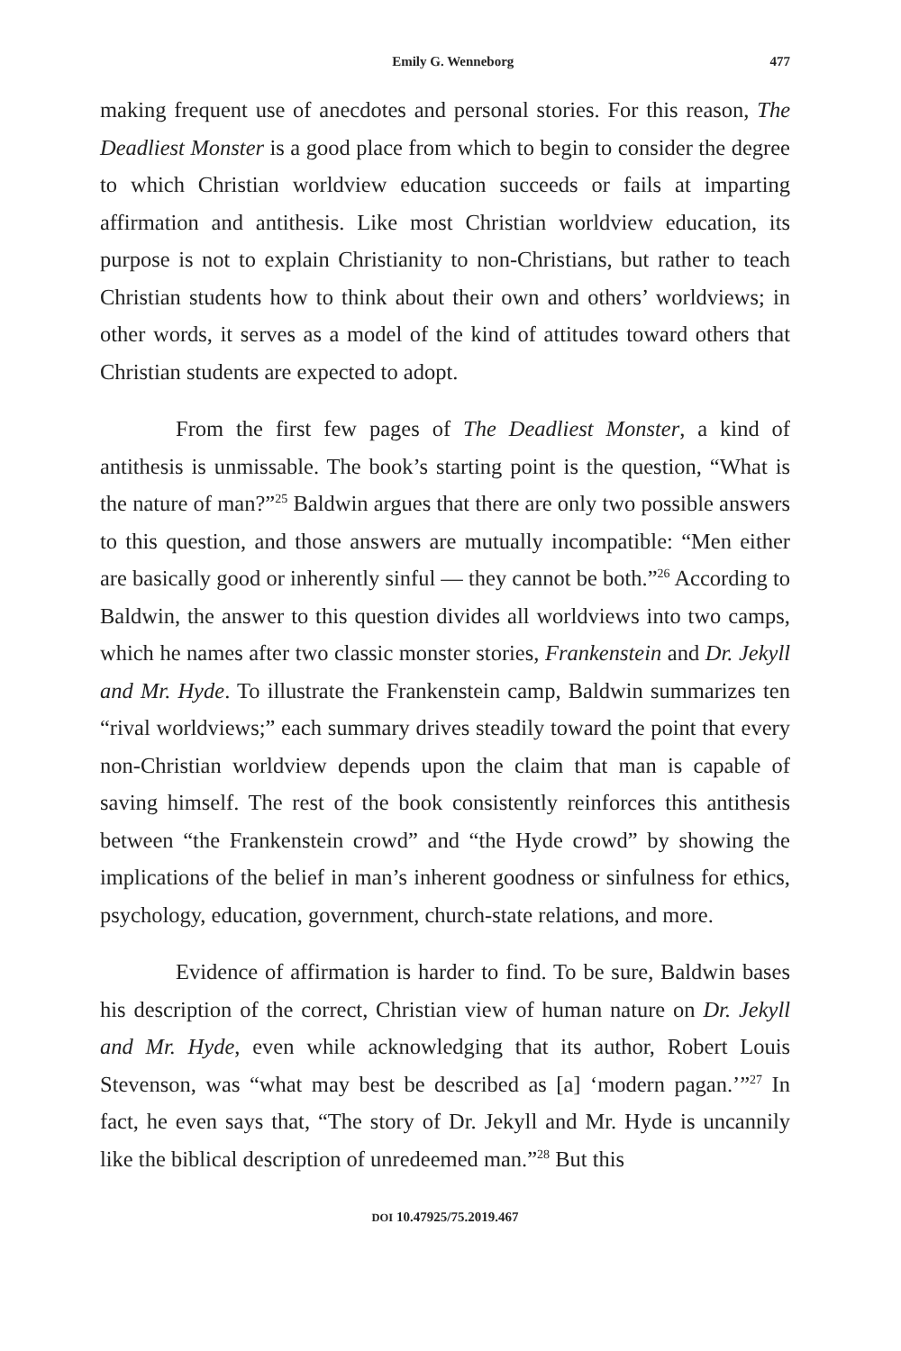Emily G. Wenneborg 477
making frequent use of anecdotes and personal stories. For this reason, The Deadliest Monster is a good place from which to begin to consider the degree to which Christian worldview education succeeds or fails at imparting affirmation and antithesis. Like most Christian worldview education, its purpose is not to explain Christianity to non-Christians, but rather to teach Christian students how to think about their own and others’ worldviews; in other words, it serves as a model of the kind of attitudes toward others that Christian students are expected to adopt.
From the first few pages of The Deadliest Monster, a kind of antithesis is unmissable. The book’s starting point is the question, “What is the nature of man?”<sup>25</sup> Baldwin argues that there are only two possible answers to this question, and those answers are mutually incompatible: “Men either are basically good or inherently sinful — they cannot be both.”<sup>26</sup> According to Baldwin, the answer to this question divides all worldviews into two camps, which he names after two classic monster stories, Frankenstein and Dr. Jekyll and Mr. Hyde. To illustrate the Frankenstein camp, Baldwin summarizes ten “rival worldviews;” each summary drives steadily toward the point that every non-Christian worldview depends upon the claim that man is capable of saving himself. The rest of the book consistently reinforces this antithesis between “the Frankenstein crowd” and “the Hyde crowd” by showing the implications of the belief in man’s inherent goodness or sinfulness for ethics, psychology, education, government, church-state relations, and more.
Evidence of affirmation is harder to find. To be sure, Baldwin bases his description of the correct, Christian view of human nature on Dr. Jekyll and Mr. Hyde, even while acknowledging that its author, Robert Louis Stevenson, was “what may best be described as [a] ‘modern pagan.’”<sup>27</sup> In fact, he even says that, “The story of Dr. Jekyll and Mr. Hyde is uncannily like the biblical description of unredeemed man.”<sup>28</sup> But this
DOI 10.47925/75.2019.467